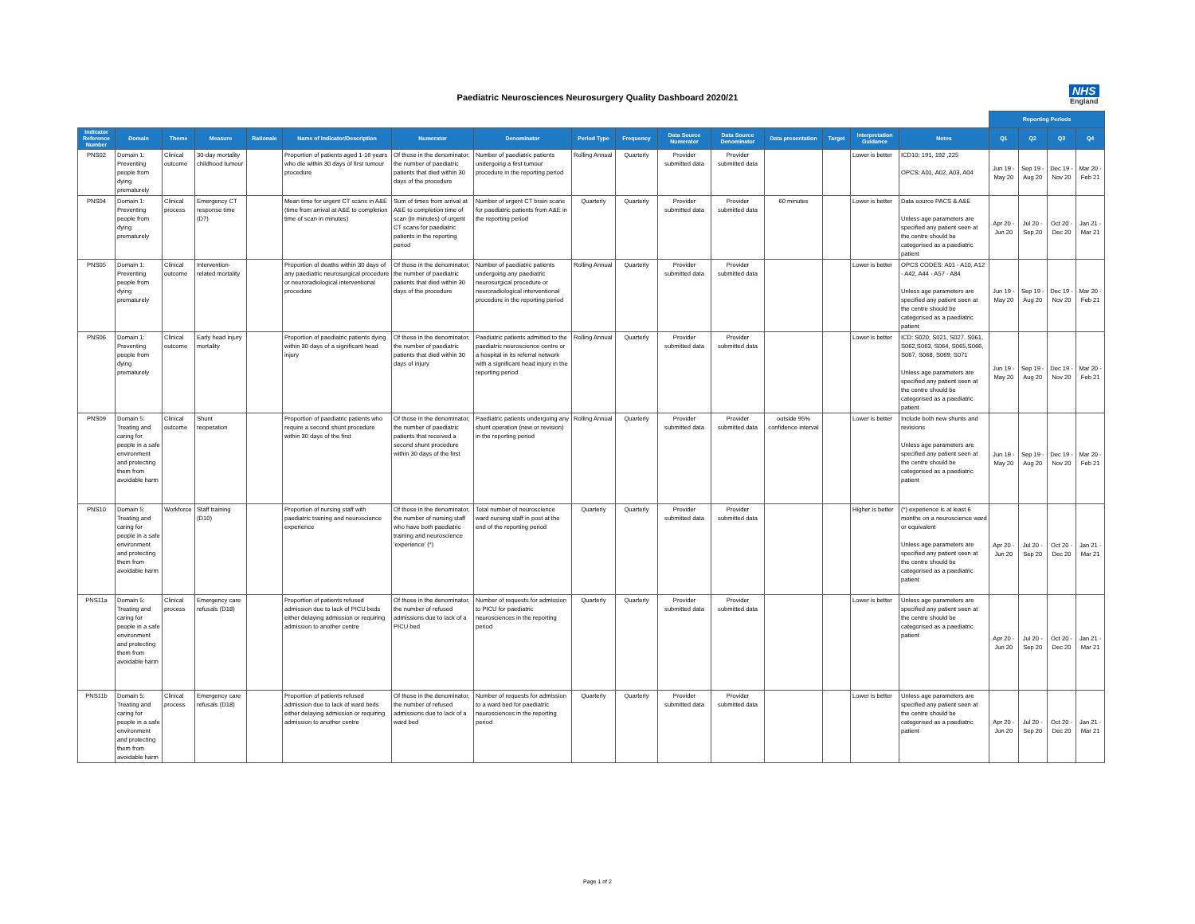Paediatric Neurosciences Neurosurgery Quality Dashboard 2020/21
NHS
England
| | | | | | | | | | | | | | | | | Reporting Periods | | | |
| Indicator Reference Number | Domain | Theme | Measure | Rationale | Name of Indicator/Description | Numerator | Denominator | Period Type | Frequency | Data Source Numerator | Data Source Denominator | Data presentation | Target | Interpretation Guidance | Notes | Q1 | Q2 | Q3 | Q4 |
| PNS02 | Domain 1: Preventing people from dying prematurely | Clinical outcome | 30-day mortality childhood tumour | | Proportion of patients aged 1-16 years who die within 30 days of first tumour procedure | Of those in the denominator, the number of paediatric patients that died within 30 days of the procedure | Number of paediatric patients undergoing a first tumour procedure in the reporting period | Rolling Annual | Quarterly | Provider submitted data | Provider submitted data | | | Lower is better | ICD10: 191, 192 ,225 OPCS: A01, A02, A03, A04 | Jun 19 - May 20 | Sep 19 - Aug 20 | Dec 19 - Nov 20 | Mar 20 - Feb 21 |
| PNS04 | Domain 1: Preventing people from dying prematurely | Clinical process | Emergency CT response time (D7) | | Mean time for urgent CT scans in A&E (time from arrival at A&E to completion time of scan in minutes) | Sum of times from arrival at A&E to completion time of scan (in minutes) of urgent CT scans for paediatric patients in the reporting period | Number of urgent CT brain scans for paediatric patients from A&E in the reporting period | Quarterly | Quarterly | Provider submitted data | Provider submitted data | 60 minutes | | Lower is better | Data source PACS & A&E Unless age parameters are specified any patient seen at the centre should be categorised as a paediatric patient | Apr 20 - Jun 20 | Jul 20 - Sep 20 | Oct 20 - Dec 20 | Jan 21 - Mar 21 |
| PNS05 | Domain 1: Preventing people from dying prematurely | Clinical outcome | Intervention-related mortality | | Proportion of deaths within 30 days of any paediatric neurosurgical procedure or neuroradiological interventional procedure | Of those in the denominator, the number of paediatric patients that died within 30 days of the procedure | Number of paediatric patients undergoing any paediatric neurosurgical procedure or neuroradiological interventional procedure in the reporting period | Rolling Annual | Quarterly | Provider submitted data | Provider submitted data | | | Lower is better | OPCS CODES: A01 - A10, A12 - A42, A44 - A57 - A84 Unless age parameters are specified any patient seen at the centre should be categorised as a paediatric patient | Jun 19 - May 20 | Sep 19 - Aug 20 | Dec 19 - Nov 20 | Mar 20 - Feb 21 |
| PNS06 | Domain 1: Preventing people from dying prematurely | Clinical outcome | Early head injury mortality | | Proportion of paediatric patients dying within 30 days of a significant head injury | Of those in the denominator, the number of paediatric patients that died within 30 days of injury | Paediatric patients admitted to the paediatric neuroscience centre or a hospital in its referral network with a significant head injury in the reporting period | Rolling Annual | Quarterly | Provider submitted data | Provider submitted data | | | Lower is better | ICD: S020, S021, S027, S061, S062,S063, S064, S065,S066, S067, S068, S069, S071 Unless age parameters are specified any patient seen at the centre should be categorised as a paediatric patient | Jun 19 - May 20 | Sep 19 - Aug 20 | Dec 19 - Nov 20 | Mar 20 - Feb 21 |
| PNS09 | Domain 5: Treating and caring for people in a safe environment and protecting them from avoidable harm | Clinical outcome | Shunt reoperation | | Proportion of paediatric patients who require a second shunt procedure within 30 days of the first | Of those in the denominator, the number of paediatric patients that received a second shunt procedure within 30 days of the first | Paediatric patients undergoing any shunt operation (new or revision) in the reporting period | Rolling Annual | Quarterly | Provider submitted data | Provider submitted data | outside 95% confidence interval | | Lower is better | Include both new shunts and revisions Unless age parameters are specified any patient seen at the centre should be categorised as a paediatric patient | Jun 19 - May 20 | Sep 19 - Aug 20 | Dec 19 - Nov 20 | Mar 20 - Feb 21 |
| PNS10 | Domain 5: Treating and caring for people in a safe environment and protecting them from avoidable harm | Workforce | Staff training (D10) | | Proportion of nursing staff with paediatric training and neuroscience experience | Of those in the denominator, the number of nursing staff who have both paediatric training and neuroscience 'experience' (*) | Total number of neuroscience ward nursing staff in post at the end of the reporting period | Quarterly | Quarterly | Provider submitted data | Provider submitted data | | | Higher is better | (*) experience is at least 6 months on a neuroscience ward or equivalent Unless age parameters are specified any patient seen at the centre should be categorised as a paediatric patient | Apr 20 - Jun 20 | Jul 20 - Sep 20 | Oct 20 - Dec 20 | Jan 21 - Mar 21 |
| PNS11a | Domain 5: Treating and caring for people in a safe environment and protecting them from avoidable harm | Clinical process | Emergency care refusals (D18) | | Proportion of patients refused admission due to lack of PICU beds either delaying admission or requiring admission to another centre | Of those in the denominator, the number of refused admissions due to lack of a PICU bed | Number of requests for admission to PICU for paediatric neurosciences in the reporting period | Quarterly | Quarterly | Provider submitted data | Provider submitted data | | | Lower is better | Unless age parameters are specified any patient seen at the centre should be categorised as a paediatric patient | Apr 20 - Jun 20 | Jul 20 - Sep 20 | Oct 20 - Dec 20 | Jan 21 - Mar 21 |
| PNS11b | Domain 5: Treating and caring for people in a safe environment and protecting them from avoidable harm | Clinical process | Emergency care refusals (D18) | | Proportion of patients refused admission due to lack of ward beds either delaying admission or requiring admission to another centre | Of those in the denominator, the number of refused admissions due to lack of a ward bed | Number of requests for admission to a ward bed for paediatric neurosciences in the reporting period | Quarterly | Quarterly | Provider submitted data | Provider submitted data | | | Lower is better | Unless age parameters are specified any patient seen at the centre should be categorised as a paediatric patient | Apr 20 - Jun 20 | Jul 20 - Sep 20 | Oct 20 - Dec 20 | Jan 21 - Mar 21 |
Page 1 of 2